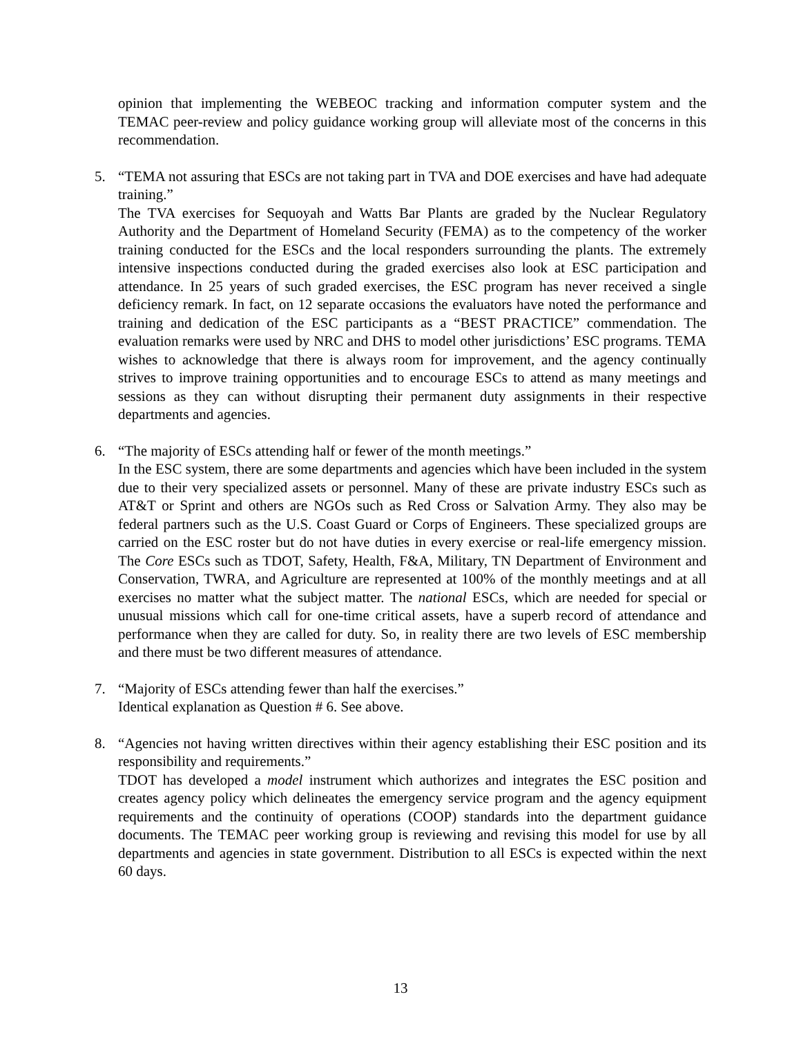opinion that implementing the WEBEOC tracking and information computer system and the TEMAC peer-review and policy guidance working group will alleviate most of the concerns in this recommendation.
5. “TEMA not assuring that ESCs are not taking part in TVA and DOE exercises and have had adequate training.”
The TVA exercises for Sequoyah and Watts Bar Plants are graded by the Nuclear Regulatory Authority and the Department of Homeland Security (FEMA) as to the competency of the worker training conducted for the ESCs and the local responders surrounding the plants. The extremely intensive inspections conducted during the graded exercises also look at ESC participation and attendance. In 25 years of such graded exercises, the ESC program has never received a single deficiency remark. In fact, on 12 separate occasions the evaluators have noted the performance and training and dedication of the ESC participants as a “BEST PRACTICE” commendation. The evaluation remarks were used by NRC and DHS to model other jurisdictions’ ESC programs. TEMA wishes to acknowledge that there is always room for improvement, and the agency continually strives to improve training opportunities and to encourage ESCs to attend as many meetings and sessions as they can without disrupting their permanent duty assignments in their respective departments and agencies.
6. “The majority of ESCs attending half or fewer of the month meetings.”
In the ESC system, there are some departments and agencies which have been included in the system due to their very specialized assets or personnel. Many of these are private industry ESCs such as AT&T or Sprint and others are NGOs such as Red Cross or Salvation Army. They also may be federal partners such as the U.S. Coast Guard or Corps of Engineers. These specialized groups are carried on the ESC roster but do not have duties in every exercise or real-life emergency mission. The Core ESCs such as TDOT, Safety, Health, F&A, Military, TN Department of Environment and Conservation, TWRA, and Agriculture are represented at 100% of the monthly meetings and at all exercises no matter what the subject matter. The national ESCs, which are needed for special or unusual missions which call for one-time critical assets, have a superb record of attendance and performance when they are called for duty. So, in reality there are two levels of ESC membership and there must be two different measures of attendance.
7. “Majority of ESCs attending fewer than half the exercises.”
Identical explanation as Question # 6. See above.
8. “Agencies not having written directives within their agency establishing their ESC position and its responsibility and requirements.”
TDOT has developed a model instrument which authorizes and integrates the ESC position and creates agency policy which delineates the emergency service program and the agency equipment requirements and the continuity of operations (COOP) standards into the department guidance documents. The TEMAC peer working group is reviewing and revising this model for use by all departments and agencies in state government. Distribution to all ESCs is expected within the next 60 days.
13